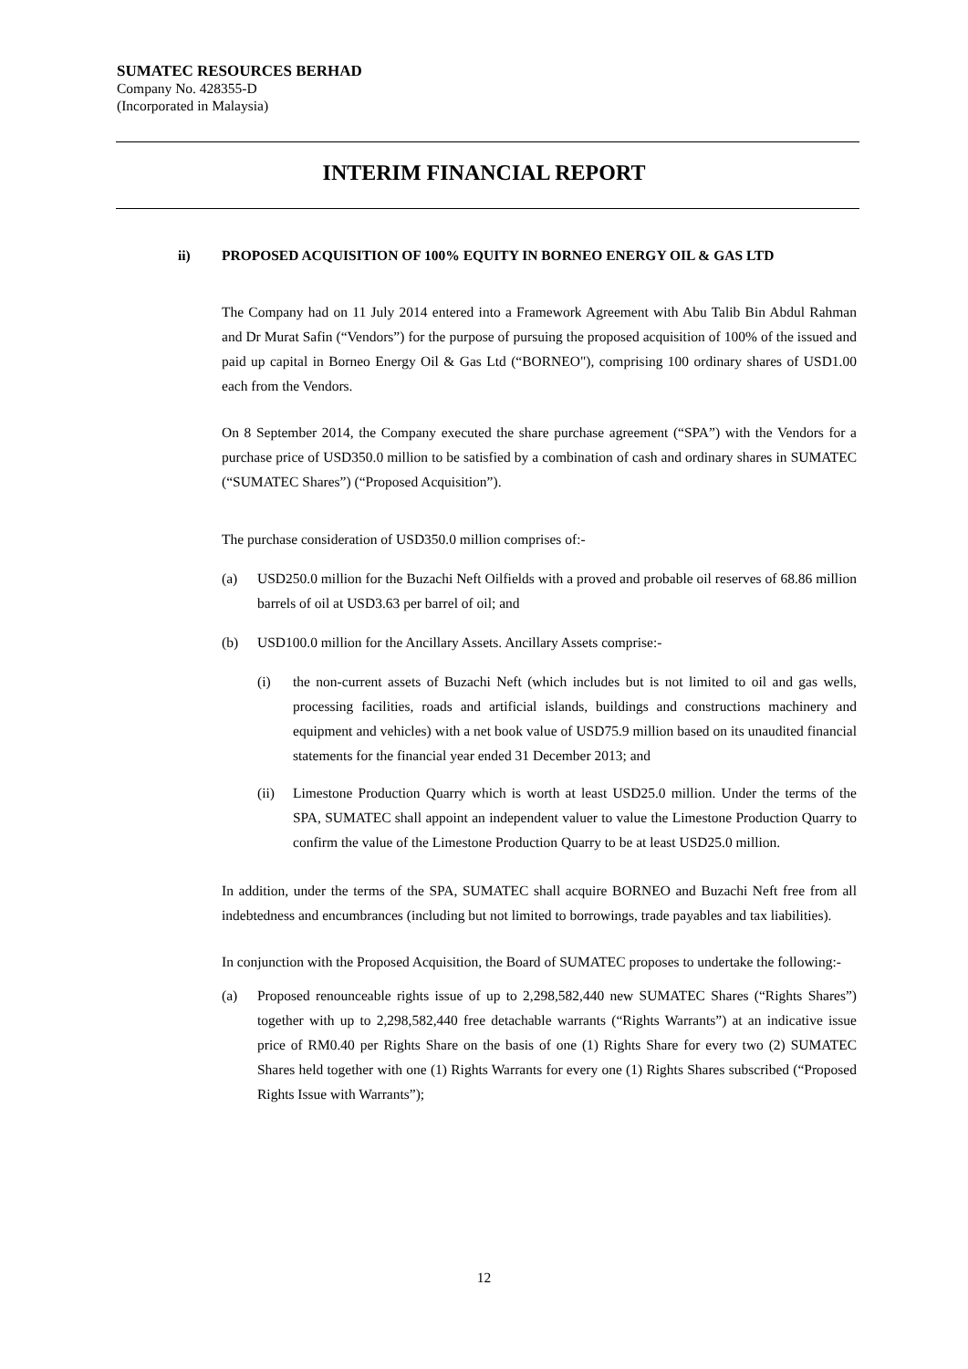SUMATEC RESOURCES BERHAD
Company No. 428355-D
(Incorporated in Malaysia)
INTERIM FINANCIAL REPORT
ii) PROPOSED ACQUISITION OF 100% EQUITY IN BORNEO ENERGY OIL & GAS LTD
The Company had on 11 July 2014 entered into a Framework Agreement with Abu Talib Bin Abdul Rahman and Dr Murat Safin (“Vendors”) for the purpose of pursuing the proposed acquisition of 100% of the issued and paid up capital in Borneo Energy Oil & Gas Ltd (“BORNEO"), comprising 100 ordinary shares of USD1.00 each from the Vendors.
On 8 September 2014, the Company executed the share purchase agreement (“SPA”) with the Vendors for a purchase price of USD350.0 million to be satisfied by a combination of cash and ordinary shares in SUMATEC (“SUMATEC Shares”) (“Proposed Acquisition”).
The purchase consideration of USD350.0 million comprises of:-
(a) USD250.0 million for the Buzachi Neft Oilfields with a proved and probable oil reserves of 68.86 million barrels of oil at USD3.63 per barrel of oil; and
(b) USD100.0 million for the Ancillary Assets. Ancillary Assets comprise:-
(i) the non-current assets of Buzachi Neft (which includes but is not limited to oil and gas wells, processing facilities, roads and artificial islands, buildings and constructions machinery and equipment and vehicles) with a net book value of USD75.9 million based on its unaudited financial statements for the financial year ended 31 December 2013; and
(ii) Limestone Production Quarry which is worth at least USD25.0 million. Under the terms of the SPA, SUMATEC shall appoint an independent valuer to value the Limestone Production Quarry to confirm the value of the Limestone Production Quarry to be at least USD25.0 million.
In addition, under the terms of the SPA, SUMATEC shall acquire BORNEO and Buzachi Neft free from all indebtedness and encumbrances (including but not limited to borrowings, trade payables and tax liabilities).
In conjunction with the Proposed Acquisition, the Board of SUMATEC proposes to undertake the following:-
(a) Proposed renounceable rights issue of up to 2,298,582,440 new SUMATEC Shares (“Rights Shares”) together with up to 2,298,582,440 free detachable warrants (“Rights Warrants”) at an indicative issue price of RM0.40 per Rights Share on the basis of one (1) Rights Share for every two (2) SUMATEC Shares held together with one (1) Rights Warrants for every one (1) Rights Shares subscribed (“Proposed Rights Issue with Warrants”);
12